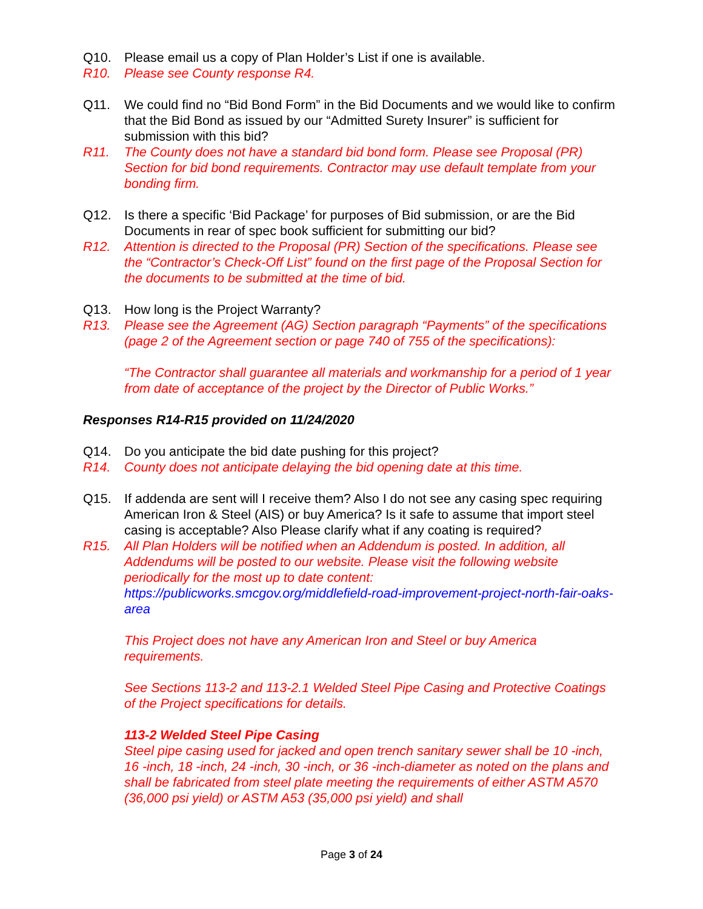Q10. Please email us a copy of Plan Holder’s List if one is available.
R10. Please see County response R4.
Q11. We could find no “Bid Bond Form” in the Bid Documents and we would like to confirm that the Bid Bond as issued by our “Admitted Surety Insurer” is sufficient for submission with this bid?
R11. The County does not have a standard bid bond form. Please see Proposal (PR) Section for bid bond requirements. Contractor may use default template from your bonding firm.
Q12. Is there a specific ‘Bid Package’ for purposes of Bid submission, or are the Bid Documents in rear of spec book sufficient for submitting our bid?
R12. Attention is directed to the Proposal (PR) Section of the specifications. Please see the “Contractor’s Check-Off List” found on the first page of the Proposal Section for the documents to be submitted at the time of bid.
Q13. How long is the Project Warranty?
R13. Please see the Agreement (AG) Section paragraph “Payments” of the specifications (page 2 of the Agreement section or page 740 of 755 of the specifications):
“The Contractor shall guarantee all materials and workmanship for a period of 1 year from date of acceptance of the project by the Director of Public Works.”
Responses R14-R15 provided on 11/24/2020
Q14. Do you anticipate the bid date pushing for this project?
R14. County does not anticipate delaying the bid opening date at this time.
Q15. If addenda are sent will I receive them? Also I do not see any casing spec requiring American Iron & Steel (AIS) or buy America? Is it safe to assume that import steel casing is acceptable? Also Please clarify what if any coating is required?
R15. All Plan Holders will be notified when an Addendum is posted. In addition, all Addendums will be posted to our website. Please visit the following website periodically for the most up to date content: https://publicworks.smcgov.org/middlefield-road-improvement-project-north-fair-oaks-area
This Project does not have any American Iron and Steel or buy America requirements.
See Sections 113-2 and 113-2.1 Welded Steel Pipe Casing and Protective Coatings of the Project specifications for details.
113-2 Welded Steel Pipe Casing
Steel pipe casing used for jacked and open trench sanitary sewer shall be 10 -inch, 16 -inch, 18 -inch, 24 -inch, 30 -inch, or 36 -inch-diameter as noted on the plans and shall be fabricated from steel plate meeting the requirements of either ASTM A570 (36,000 psi yield) or ASTM A53 (35,000 psi yield) and shall
Page 3 of 24